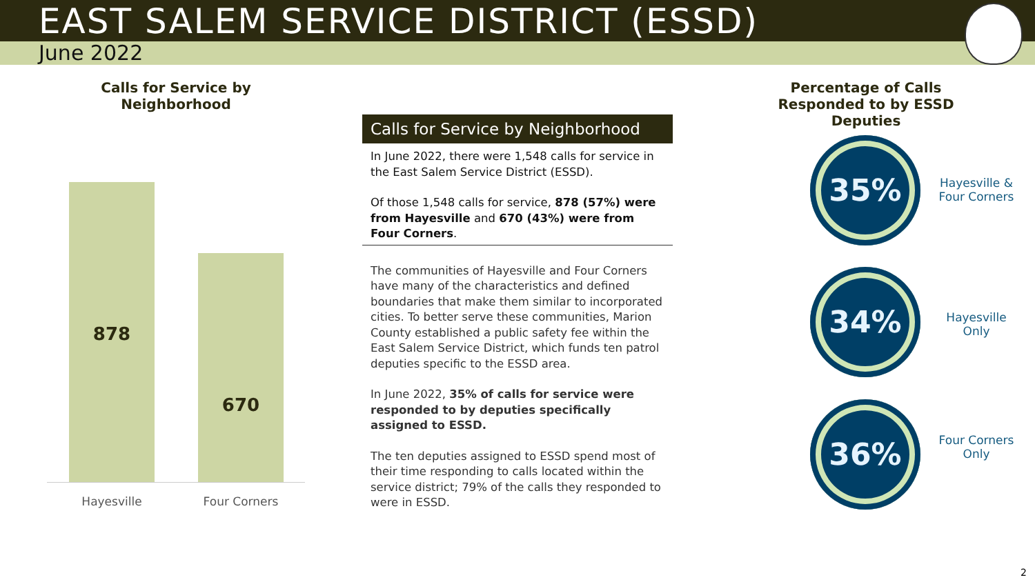EAST SALEM SERVICE DISTRICT (ESSD)
June 2022
Calls for Service by Neighborhood
878
670
Hayesville Four Corners
Calls for Service by Neighborhood
In June 2022, there were 1,548 calls for service in the East Salem Service District (ESSD).
Of those 1,548 calls for service, 878 (57%) were from Hayesville and 670 (43%) were from Four Corners.
The communities of Hayesville and Four Corners have many of the characteristics and defined boundaries that make them similar to incorporated cities. To better serve these communities, Marion County established a public safety fee within the East Salem Service District, which funds ten patrol deputies specific to the ESSD area.
In June 2022, 35% of calls for service were responded to by deputies specifically assigned to ESSD.
The ten deputies assigned to ESSD spend most of their time responding to calls located within the service district; 79% of the calls they responded to were in ESSD.
Percentage of Calls Responded to by ESSD Deputies
35%
34%
36%
Hayesville & Four Corners
Hayesville Only
Four Corners Only
2